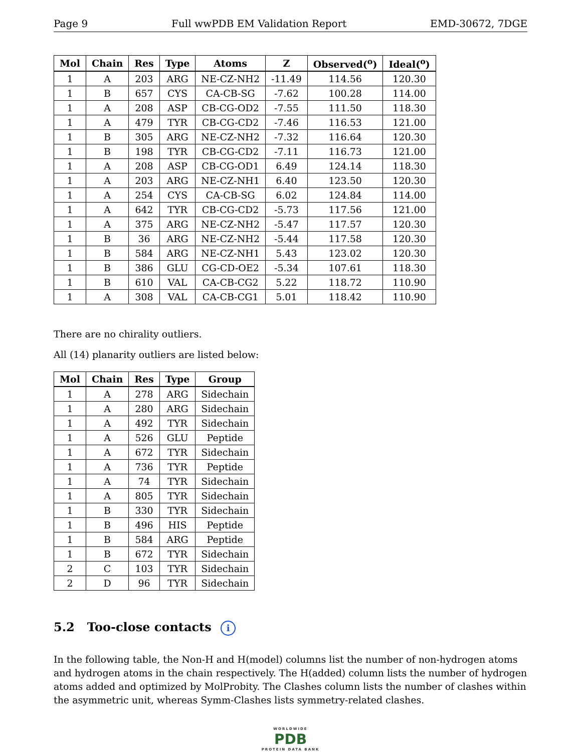Page 9 Full wwPDB EM Validation Report EMD-30672, 7DGE
| Mol | Chain | Res | Type | Atoms | Z | Observed(<sup>o</sup>) | Ideal(<sup>o</sup>) |
| --- | --- | --- | --- | --- | --- | --- | --- |
| 1 | A | 203 | ARG | NE-CZ-NH2 | -11.49 | 114.56 | 120.30 |
| 1 | B | 657 | CYS | CA-CB-SG | -7.62 | 100.28 | 114.00 |
| 1 | A | 208 | ASP | CB-CG-OD2 | -7.55 | 111.50 | 118.30 |
| 1 | A | 479 | TYR | CB-CG-CD2 | -7.46 | 116.53 | 121.00 |
| 1 | B | 305 | ARG | NE-CZ-NH2 | -7.32 | 116.64 | 120.30 |
| 1 | B | 198 | TYR | CB-CG-CD2 | -7.11 | 116.73 | 121.00 |
| 1 | A | 208 | ASP | CB-CG-OD1 | 6.49 | 124.14 | 118.30 |
| 1 | A | 203 | ARG | NE-CZ-NH1 | 6.40 | 123.50 | 120.30 |
| 1 | A | 254 | CYS | CA-CB-SG | 6.02 | 124.84 | 114.00 |
| 1 | A | 642 | TYR | CB-CG-CD2 | -5.73 | 117.56 | 121.00 |
| 1 | A | 375 | ARG | NE-CZ-NH2 | -5.47 | 117.57 | 120.30 |
| 1 | B | 36 | ARG | NE-CZ-NH2 | -5.44 | 117.58 | 120.30 |
| 1 | B | 584 | ARG | NE-CZ-NH1 | 5.43 | 123.02 | 120.30 |
| 1 | B | 386 | GLU | CG-CD-OE2 | -5.34 | 107.61 | 118.30 |
| 1 | B | 610 | VAL | CA-CB-CG2 | 5.22 | 118.72 | 110.90 |
| 1 | A | 308 | VAL | CA-CB-CG1 | 5.01 | 118.42 | 110.90 |
There are no chirality outliers.
All (14) planarity outliers are listed below:
| Mol | Chain | Res | Type | Group |
| --- | --- | --- | --- | --- |
| 1 | A | 278 | ARG | Sidechain |
| 1 | A | 280 | ARG | Sidechain |
| 1 | A | 492 | TYR | Sidechain |
| 1 | A | 526 | GLU | Peptide |
| 1 | A | 672 | TYR | Sidechain |
| 1 | A | 736 | TYR | Peptide |
| 1 | A | 74 | TYR | Sidechain |
| 1 | A | 805 | TYR | Sidechain |
| 1 | B | 330 | TYR | Sidechain |
| 1 | B | 496 | HIS | Peptide |
| 1 | B | 584 | ARG | Peptide |
| 1 | B | 672 | TYR | Sidechain |
| 2 | C | 103 | TYR | Sidechain |
| 2 | D | 96 | TYR | Sidechain |
5.2 Too-close contacts i
In the following table, the Non-H and H(model) columns list the number of non-hydrogen atoms and hydrogen atoms in the chain respectively. The H(added) column lists the number of hydrogen atoms added and optimized by MolProbity. The Clashes column lists the number of clashes within the asymmetric unit, whereas Symm-Clashes lists symmetry-related clashes.
WORLDWIDE
PDB
PROTEIN DATA BANK